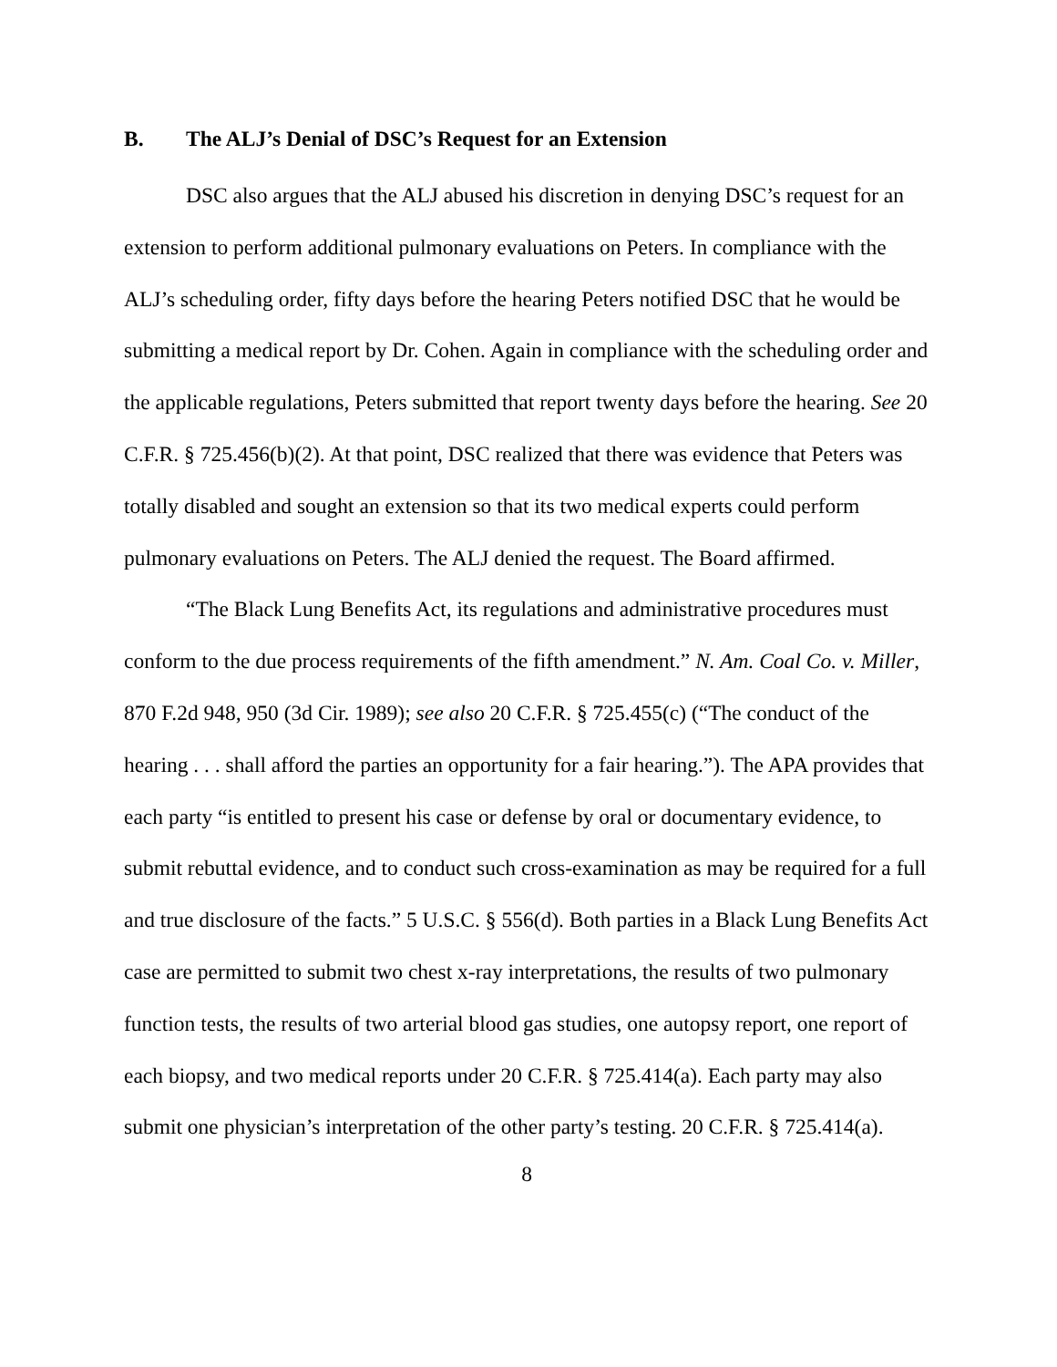B. The ALJ’s Denial of DSC’s Request for an Extension
DSC also argues that the ALJ abused his discretion in denying DSC’s request for an extension to perform additional pulmonary evaluations on Peters. In compliance with the ALJ’s scheduling order, fifty days before the hearing Peters notified DSC that he would be submitting a medical report by Dr. Cohen. Again in compliance with the scheduling order and the applicable regulations, Peters submitted that report twenty days before the hearing. See 20 C.F.R. § 725.456(b)(2). At that point, DSC realized that there was evidence that Peters was totally disabled and sought an extension so that its two medical experts could perform pulmonary evaluations on Peters. The ALJ denied the request. The Board affirmed.
“The Black Lung Benefits Act, its regulations and administrative procedures must conform to the due process requirements of the fifth amendment.” N. Am. Coal Co. v. Miller, 870 F.2d 948, 950 (3d Cir. 1989); see also 20 C.F.R. § 725.455(c) (“The conduct of the hearing . . . shall afford the parties an opportunity for a fair hearing.”). The APA provides that each party “is entitled to present his case or defense by oral or documentary evidence, to submit rebuttal evidence, and to conduct such cross-examination as may be required for a full and true disclosure of the facts.” 5 U.S.C. § 556(d). Both parties in a Black Lung Benefits Act case are permitted to submit two chest x-ray interpretations, the results of two pulmonary function tests, the results of two arterial blood gas studies, one autopsy report, one report of each biopsy, and two medical reports under 20 C.F.R. § 725.414(a). Each party may also submit one physician’s interpretation of the other party’s testing. 20 C.F.R. § 725.414(a).
8